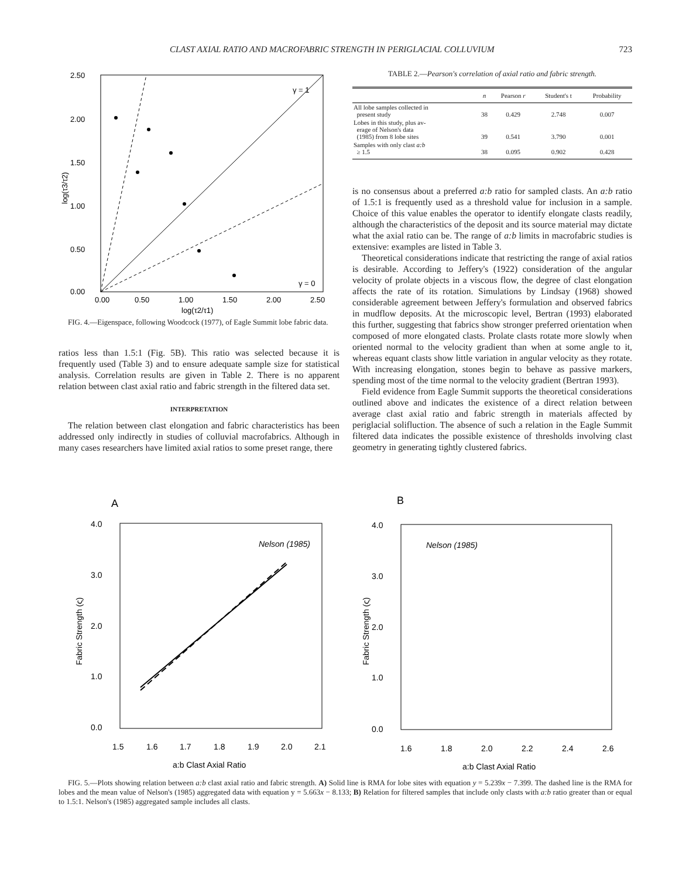CLAST AXIAL RATIO AND MACROFABRIC STRENGTH IN PERIGLACIAL COLLUVIUM 723
2.50
2.00
1.50
1.00
0.50
0.00
0.00
0.50
1.00
1.50
2.00
2.50
log(τ2/τ1)
log(τ3/τ2)
γ = 0
γ = 1
FIG. 4.—Eigenspace, following Woodcock (1977), of Eagle Summit lobe fabric data.
ratios less than 1.5:1 (Fig. 5B). This ratio was selected because it is frequently used (Table 3) and to ensure adequate sample size for statistical analysis. Correlation results are given in Table 2. There is no apparent relation between clast axial ratio and fabric strength in the filtered data set.
INTERPRETATION
The relation between clast elongation and fabric characteristics has been addressed only indirectly in studies of colluvial macrofabrics. Although in many cases researchers have limited axial ratios to some preset range, there
TABLE 2.—Pearson's correlation of axial ratio and fabric strength.
| | n | Pearson r | Student's t | Probability |
| --- | --- | --- | --- | --- |
| All lobe samples collected in present study | 38 | 0.429 | 2.748 | 0.007 |
| Lobes in this study, plus av- erage of Nelson's data (1985) from 8 lobe sites | 39 | 0.541 | 3.790 | 0.001 |
| Samples with only clast a:b ≥ 1.5 | 38 | 0.095 | 0.902 | 0.428 |
is no consensus about a preferred a:b ratio for sampled clasts. An a:b ratio of 1.5:1 is frequently used as a threshold value for inclusion in a sample. Choice of this value enables the operator to identify elongate clasts readily, although the characteristics of the deposit and its source material may dictate what the axial ratio can be. The range of a:b limits in macrofabric studies is extensive: examples are listed in Table 3.
Theoretical considerations indicate that restricting the range of axial ratios is desirable. According to Jeffery's (1922) consideration of the angular velocity of prolate objects in a viscous flow, the degree of clast elongation affects the rate of its rotation. Simulations by Lindsay (1968) showed considerable agreement between Jeffery's formulation and observed fabrics in mudflow deposits. At the microscopic level, Bertran (1993) elaborated this further, suggesting that fabrics show stronger preferred orientation when composed of more elongated clasts. Prolate clasts rotate more slowly when oriented normal to the velocity gradient than when at some angle to it, whereas equant clasts show little variation in angular velocity as they rotate. With increasing elongation, stones begin to behave as passive markers, spending most of the time normal to the velocity gradient (Bertran 1993).
Field evidence from Eagle Summit supports the theoretical considerations outlined above and indicates the existence of a direct relation between average clast axial ratio and fabric strength in materials affected by periglacial solifluction. The absence of such a relation in the Eagle Summit filtered data indicates the possible existence of thresholds involving clast geometry in generating tightly clustered fabrics.
A
B
Nelson (1985)
4.0
3.0
2.0
1.0
0.0
1.5
1.6
1.7
1.8
1.9
2.0
2.1
a:b Clast Axial Ratio
Fabric Strength (ς)
Nelson (1985)
4.0
3.0
2.0
1.0
0.0
1.6
1.8
2.0
2.2
2.4
2.6
a:b Clast Axial Ratio
Fabric Strength (ς)
FIG. 5.—Plots showing relation between a:b clast axial ratio and fabric strength. A) Solid line is RMA for lobe sites with equation y = 5.239x − 7.399. The dashed line is the RMA for lobes and the mean value of Nelson's (1985) aggregated data with equation y = 5.663x − 8.133; B) Relation for filtered samples that include only clasts with a:b ratio greater than or equal to 1.5:1. Nelson's (1985) aggregated sample includes all clasts.